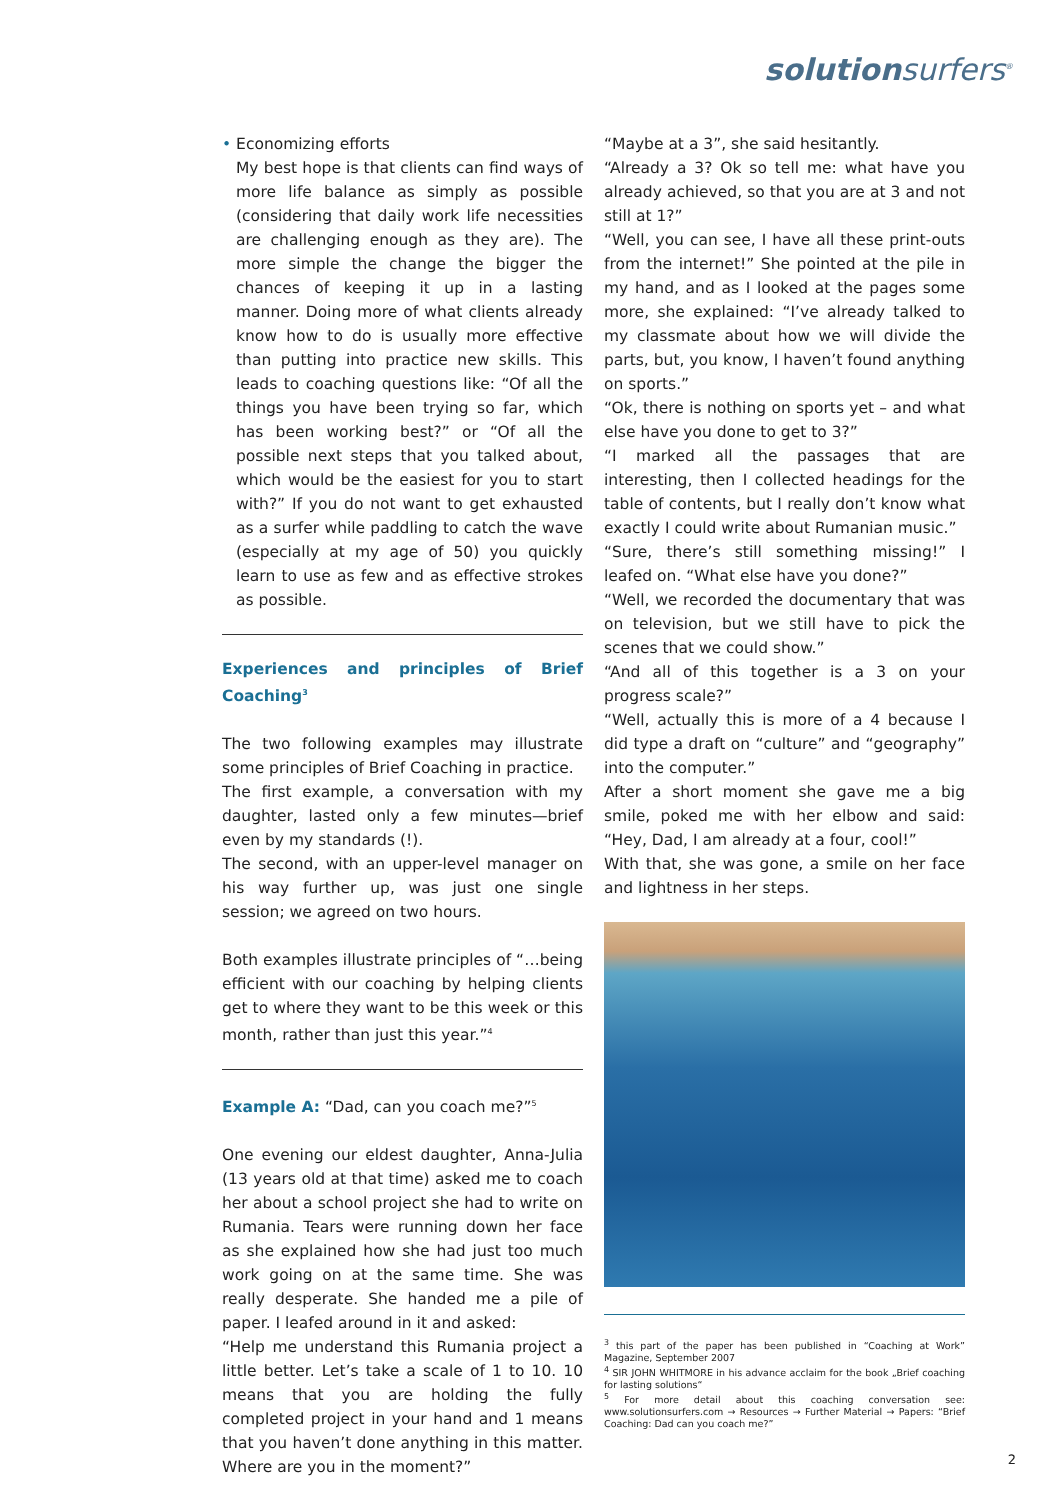solutionsurfers<sup>®</sup>
• Economizing efforts
My best hope is that clients can find ways of more life balance as simply as possible (considering that daily work life necessities are challenging enough as they are). The more simple the change the bigger the chances of keeping it up in a lasting manner. Doing more of what clients already know how to do is usually more effective than putting into practice new skills. This leads to coaching questions like: “Of all the things you have been trying so far, which has been working best?” or “Of all the possible next steps that you talked about, which would be the easiest for you to start with?” If you do not want to get exhausted as a surfer while paddling to catch the wave (especially at my age of 50) you quickly learn to use as few and as effective strokes as possible.
Experiences and principles of Brief Coaching<sup>3</sup>
The two following examples may illustrate some principles of Brief Coaching in practice.
The first example, a conversation with my daughter, lasted only a few minutes—brief even by my standards (!).
The second, with an upper-level manager on his way further up, was just one single session; we agreed on two hours.
Both examples illustrate principles of “…being efficient with our coaching by helping clients get to where they want to be this week or this month, rather than just this year.”<sup>4</sup>
Example A: “Dad, can you coach me?”<sup>5</sup>
One evening our eldest daughter, Anna-Julia (13 years old at that time) asked me to coach her about a school project she had to write on Rumania. Tears were running down her face as she explained how she had just too much work going on at the same time. She was really desperate. She handed me a pile of paper. I leafed around in it and asked:
“Help me understand this Rumania project a little better. Let’s take a scale of 1 to 10. 10 means that you are holding the fully completed project in your hand and 1 means that you haven’t done anything in this matter. Where are you in the moment?”
“Maybe at a 3”, she said hesitantly.
“Already a 3? Ok so tell me: what have you already achieved, so that you are at 3 and not still at 1?”
“Well, you can see, I have all these print-outs from the internet!” She pointed at the pile in my hand, and as I looked at the pages some more, she explained: “I’ve already talked to my classmate about how we will divide the parts, but, you know, I haven’t found anything on sports.”
“Ok, there is nothing on sports yet – and what else have you done to get to 3?”
“I marked all the passages that are interesting, then I collected headings for the table of contents, but I really don’t know what exactly I could write about Rumanian music.”
“Sure, there’s still something missing!” I leafed on. “What else have you done?”
“Well, we recorded the documentary that was on television, but we still have to pick the scenes that we could show.”
“And all of this together is a 3 on your progress scale?”
“Well, actually this is more of a 4 because I did type a draft on “culture” and “geography” into the computer.”
After a short moment she gave me a big smile, poked me with her elbow and said: “Hey, Dad, I am already at a four, cool!”
With that, she was gone, a smile on her face and lightness in her steps.
<sup>3</sup> this part of the paper has been published in “Coaching at Work” Magazine, September 2007
<sup>4</sup> SIR JOHN WHITMORE in his advance acclaim for the book „Brief coaching for lasting solutions“
<sup>5</sup> For more detail about this coaching conversation see: www.solutionsurfers.com → Resources → Further Material → Papers: “Brief Coaching: Dad can you coach me?”
2